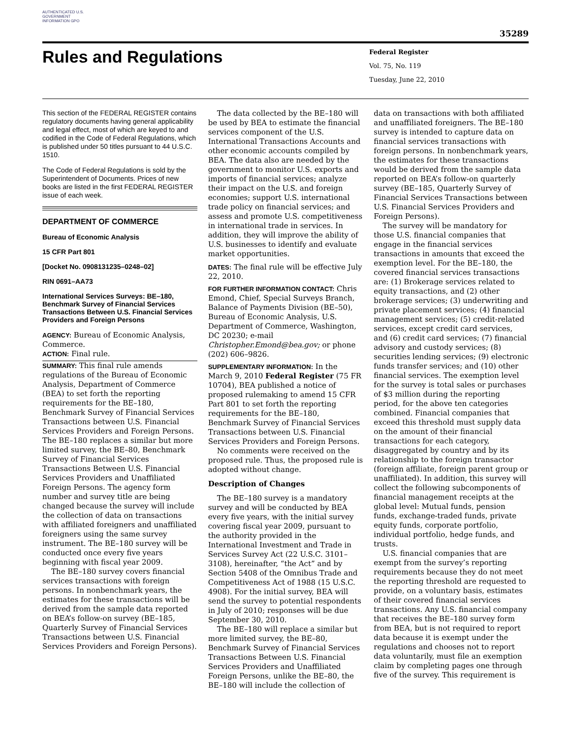AUTHENTICATED U.S. GOVERNMENT INFORMATION GPO
35289
Rules and Regulations
Federal Register
Vol. 75, No. 119
Tuesday, June 22, 2010
This section of the FEDERAL REGISTER contains regulatory documents having general applicability and legal effect, most of which are keyed to and codified in the Code of Federal Regulations, which is published under 50 titles pursuant to 44 U.S.C. 1510.
The Code of Federal Regulations is sold by the Superintendent of Documents. Prices of new books are listed in the first FEDERAL REGISTER issue of each week.
DEPARTMENT OF COMMERCE
Bureau of Economic Analysis
15 CFR Part 801
[Docket No. 0908131235–0248–02]
RIN 0691–AA73
International Services Surveys: BE–180, Benchmark Survey of Financial Services Transactions Between U.S. Financial Services Providers and Foreign Persons
AGENCY: Bureau of Economic Analysis, Commerce.
ACTION: Final rule.
SUMMARY: This final rule amends regulations of the Bureau of Economic Analysis, Department of Commerce (BEA) to set forth the reporting requirements for the BE–180, Benchmark Survey of Financial Services Transactions between U.S. Financial Services Providers and Foreign Persons. The BE–180 replaces a similar but more limited survey, the BE–80, Benchmark Survey of Financial Services Transactions Between U.S. Financial Services Providers and Unaffiliated Foreign Persons. The agency form number and survey title are being changed because the survey will include the collection of data on transactions with affiliated foreigners and unaffiliated foreigners using the same survey instrument. The BE–180 survey will be conducted once every five years beginning with fiscal year 2009.
The BE–180 survey covers financial services transactions with foreign persons. In nonbenchmark years, the estimates for these transactions will be derived from the sample data reported on BEA’s follow-on survey (BE–185, Quarterly Survey of Financial Services Transactions between U.S. Financial Services Providers and Foreign Persons).
The data collected by the BE–180 will be used by BEA to estimate the financial services component of the U.S. International Transactions Accounts and other economic accounts compiled by BEA. The data also are needed by the government to monitor U.S. exports and imports of financial services; analyze their impact on the U.S. and foreign economies; support U.S. international trade policy on financial services; and assess and promote U.S. competitiveness in international trade in services. In addition, they will improve the ability of U.S. businesses to identify and evaluate market opportunities.
DATES: The final rule will be effective July 22, 2010.
FOR FURTHER INFORMATION CONTACT: Chris Emond, Chief, Special Surveys Branch, Balance of Payments Division (BE–50), Bureau of Economic Analysis, U.S. Department of Commerce, Washington, DC 20230; e-mail Christopher.Emond@bea.gov; or phone (202) 606–9826.
SUPPLEMENTARY INFORMATION: In the March 9, 2010 Federal Register (75 FR 10704), BEA published a notice of proposed rulemaking to amend 15 CFR Part 801 to set forth the reporting requirements for the BE–180, Benchmark Survey of Financial Services Transactions between U.S. Financial Services Providers and Foreign Persons.
No comments were received on the proposed rule. Thus, the proposed rule is adopted without change.
Description of Changes
The BE–180 survey is a mandatory survey and will be conducted by BEA every five years, with the initial survey covering fiscal year 2009, pursuant to the authority provided in the International Investment and Trade in Services Survey Act (22 U.S.C. 3101–3108), hereinafter, “the Act” and by Section 5408 of the Omnibus Trade and Competitiveness Act of 1988 (15 U.S.C. 4908). For the initial survey, BEA will send the survey to potential respondents in July of 2010; responses will be due September 30, 2010.
The BE–180 will replace a similar but more limited survey, the BE–80, Benchmark Survey of Financial Services Transactions Between U.S. Financial Services Providers and Unaffiliated Foreign Persons, unlike the BE–80, the BE–180 will include the collection of
data on transactions with both affiliated and unaffiliated foreigners. The BE–180 survey is intended to capture data on financial services transactions with foreign persons. In nonbenchmark years, the estimates for these transactions would be derived from the sample data reported on BEA’s follow-on quarterly survey (BE–185, Quarterly Survey of Financial Services Transactions between U.S. Financial Services Providers and Foreign Persons).
The survey will be mandatory for those U.S. financial companies that engage in the financial services transactions in amounts that exceed the exemption level. For the BE–180, the covered financial services transactions are: (1) Brokerage services related to equity transactions, and (2) other brokerage services; (3) underwriting and private placement services; (4) financial management services; (5) credit-related services, except credit card services, and (6) credit card services; (7) financial advisory and custody services; (8) securities lending services; (9) electronic funds transfer services; and (10) other financial services. The exemption level for the survey is total sales or purchases of $3 million during the reporting period, for the above ten categories combined. Financial companies that exceed this threshold must supply data on the amount of their financial transactions for each category, disaggregated by country and by its relationship to the foreign transactor (foreign affiliate, foreign parent group or unaffiliated). In addition, this survey will collect the following subcomponents of financial management receipts at the global level: Mutual funds, pension funds, exchange-traded funds, private equity funds, corporate portfolio, individual portfolio, hedge funds, and trusts.
U.S. financial companies that are exempt from the survey’s reporting requirements because they do not meet the reporting threshold are requested to provide, on a voluntary basis, estimates of their covered financial services transactions. Any U.S. financial company that receives the BE–180 survey form from BEA, but is not required to report data because it is exempt under the regulations and chooses not to report data voluntarily, must file an exemption claim by completing pages one through five of the survey. This requirement is